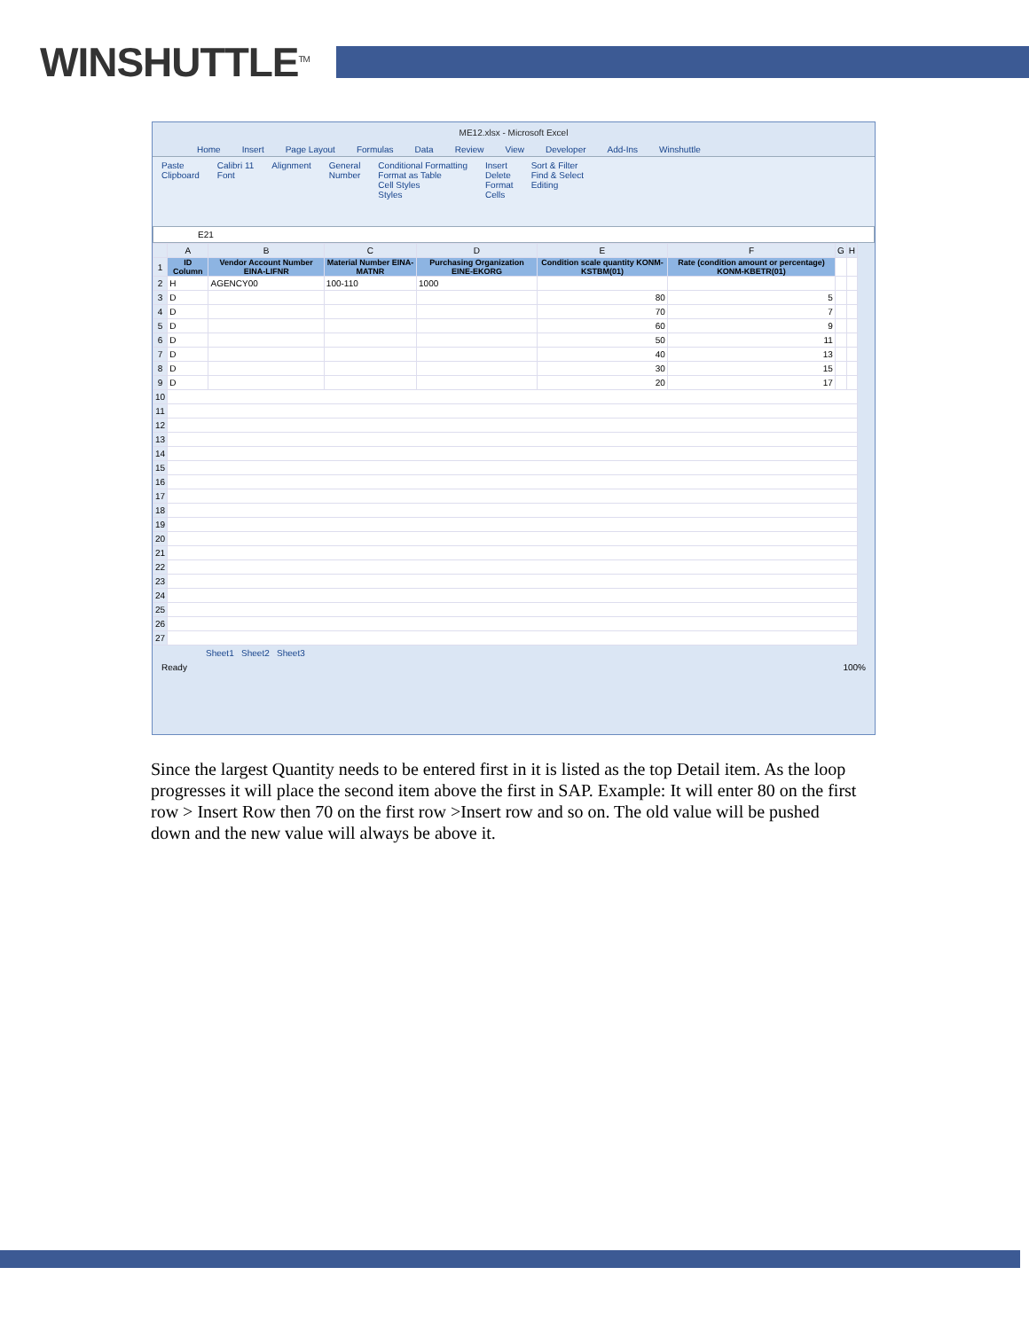WINSHUTTLE<sup>TM</sup>
ME12.xlsx - Microsoft Excel
Home Insert Page Layout Formulas Data Review View Developer Add-Ins Winshuttle
Paste
Clipboard Calibri 11
Font Alignment General
Number Conditional Formatting
Format as Table
Cell Styles
Styles Insert
Delete
Format
Cells Sort & Filter
Find & Select
Editing
E21
| | A | B | C | D | E | F | G | H |
| --- | --- | --- | --- | --- | --- | --- | --- | --- |
| 1 | ID Column | Vendor Account Number EINA-LIFNR | Material Number EINA-MATNR | Purchasing Organization EINE-EKORG | Condition scale quantity KONM-KSTBM(01) | Rate (condition amount or percentage) KONM-KBETR(01) | | |
| 2 | H | AGENCY00 | 100-110 | 1000 | | | | |
| 3 | D | | | | 80 | 5 | | |
| 4 | D | | | | 70 | 7 | | |
| 5 | D | | | | 60 | 9 | | |
| 6 | D | | | | 50 | 11 | | |
| 7 | D | | | | 40 | 13 | | |
| 8 | D | | | | 30 | 15 | | |
| 9 | D | | | | 20 | 17 | | |
| 10 | | | | | | | | |
| 11 | | | | | | | | |
| 12 | | | | | | | | |
| 13 | | | | | | | | |
| 14 | | | | | | | | |
| 15 | | | | | | | | |
| 16 | | | | | | | | |
| 17 | | | | | | | | |
| 18 | | | | | | | | |
| 19 | | | | | | | | |
| 20 | | | | | | | | |
| 21 | | | | | | | | |
| 22 | | | | | | | | |
| 23 | | | | | | | | |
| 24 | | | | | | | | |
| 25 | | | | | | | | |
| 26 | | | | | | | | |
| 27 | | | | | | | | |
Sheet1 Sheet2 Sheet3
Ready 100%
Since the largest Quantity needs to be entered first in it is listed as the top Detail item. As the loop progresses it will place the second item above the first in SAP. Example: It will enter 80 on the first row > Insert Row then 70 on the first row >Insert row and so on. The old value will be pushed down and the new value will always be above it.